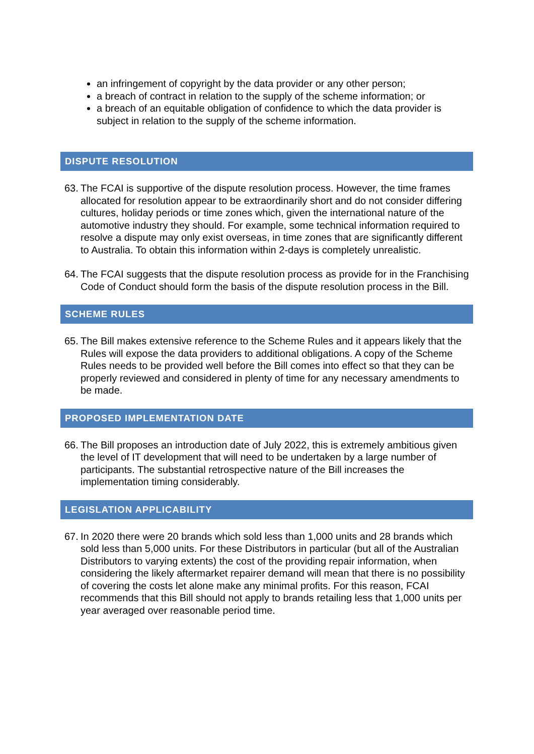an infringement of copyright by the data provider or any other person;
a breach of contract in relation to the supply of the scheme information; or
a breach of an equitable obligation of confidence to which the data provider is subject in relation to the supply of the scheme information.
DISPUTE RESOLUTION
63. The FCAI is supportive of the dispute resolution process. However, the time frames allocated for resolution appear to be extraordinarily short and do not consider differing cultures, holiday periods or time zones which, given the international nature of the automotive industry they should. For example, some technical information required to resolve a dispute may only exist overseas, in time zones that are significantly different to Australia. To obtain this information within 2-days is completely unrealistic.
64. The FCAI suggests that the dispute resolution process as provide for in the Franchising Code of Conduct should form the basis of the dispute resolution process in the Bill.
SCHEME RULES
65. The Bill makes extensive reference to the Scheme Rules and it appears likely that the Rules will expose the data providers to additional obligations. A copy of the Scheme Rules needs to be provided well before the Bill comes into effect so that they can be properly reviewed and considered in plenty of time for any necessary amendments to be made.
PROPOSED IMPLEMENTATION DATE
66. The Bill proposes an introduction date of July 2022, this is extremely ambitious given the level of IT development that will need to be undertaken by a large number of participants. The substantial retrospective nature of the Bill increases the implementation timing considerably.
LEGISLATION APPLICABILITY
67. In 2020 there were 20 brands which sold less than 1,000 units and 28 brands which sold less than 5,000 units. For these Distributors in particular (but all of the Australian Distributors to varying extents) the cost of the providing repair information, when considering the likely aftermarket repairer demand will mean that there is no possibility of covering the costs let alone make any minimal profits. For this reason, FCAI recommends that this Bill should not apply to brands retailing less that 1,000 units per year averaged over reasonable period time.